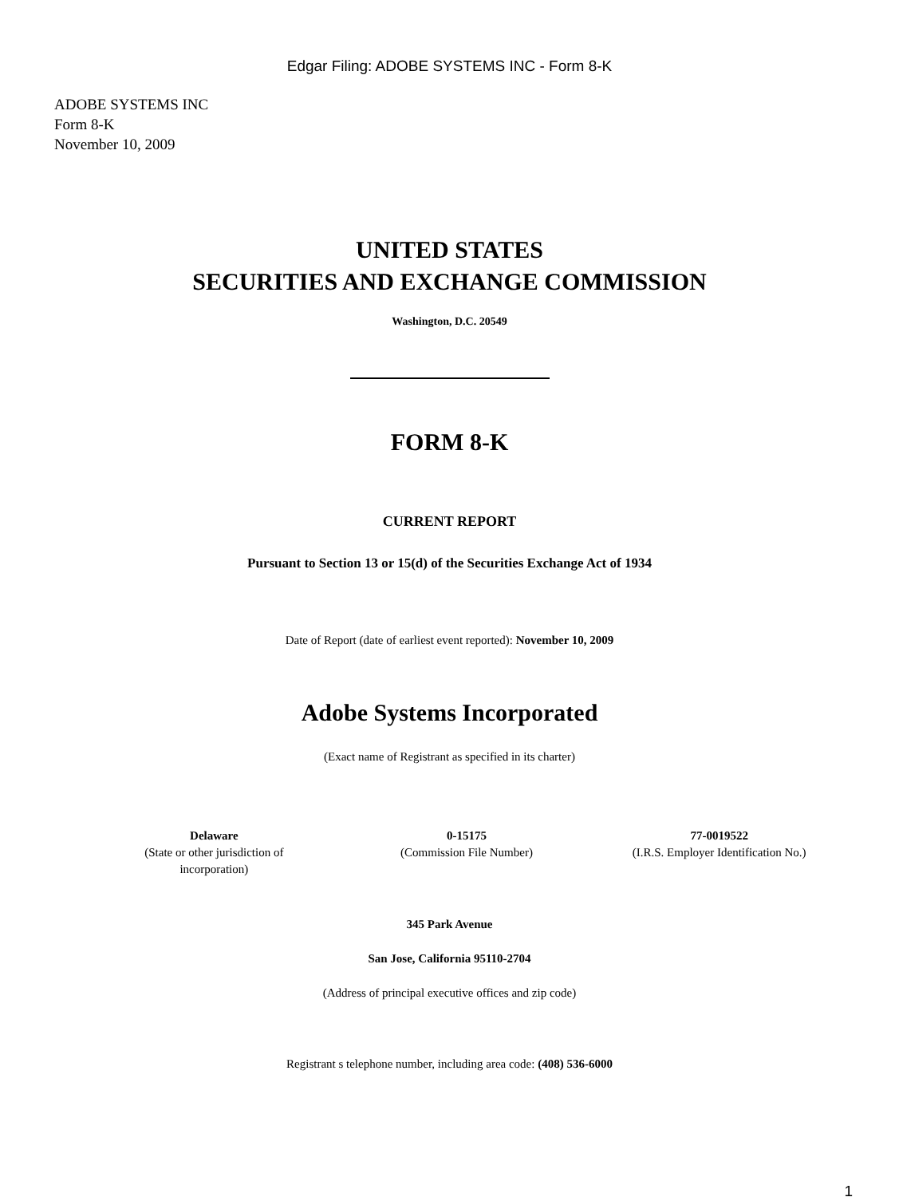Edgar Filing: ADOBE SYSTEMS INC - Form 8-K
ADOBE SYSTEMS INC
Form 8-K
November 10, 2009
UNITED STATES
SECURITIES AND EXCHANGE COMMISSION
Washington, D.C. 20549
FORM 8-K
CURRENT REPORT
Pursuant to Section 13 or 15(d) of the Securities Exchange Act of 1934
Date of Report (date of earliest event reported): November 10, 2009
Adobe Systems Incorporated
(Exact name of Registrant as specified in its charter)
Delaware
(State or other jurisdiction of
incorporation)
0-15175
(Commission File Number)
77-0019522
(I.R.S. Employer Identification No.)
345 Park Avenue
San Jose, California 95110-2704
(Address of principal executive offices and zip code)
Registrant s telephone number, including area code: (408) 536-6000
1